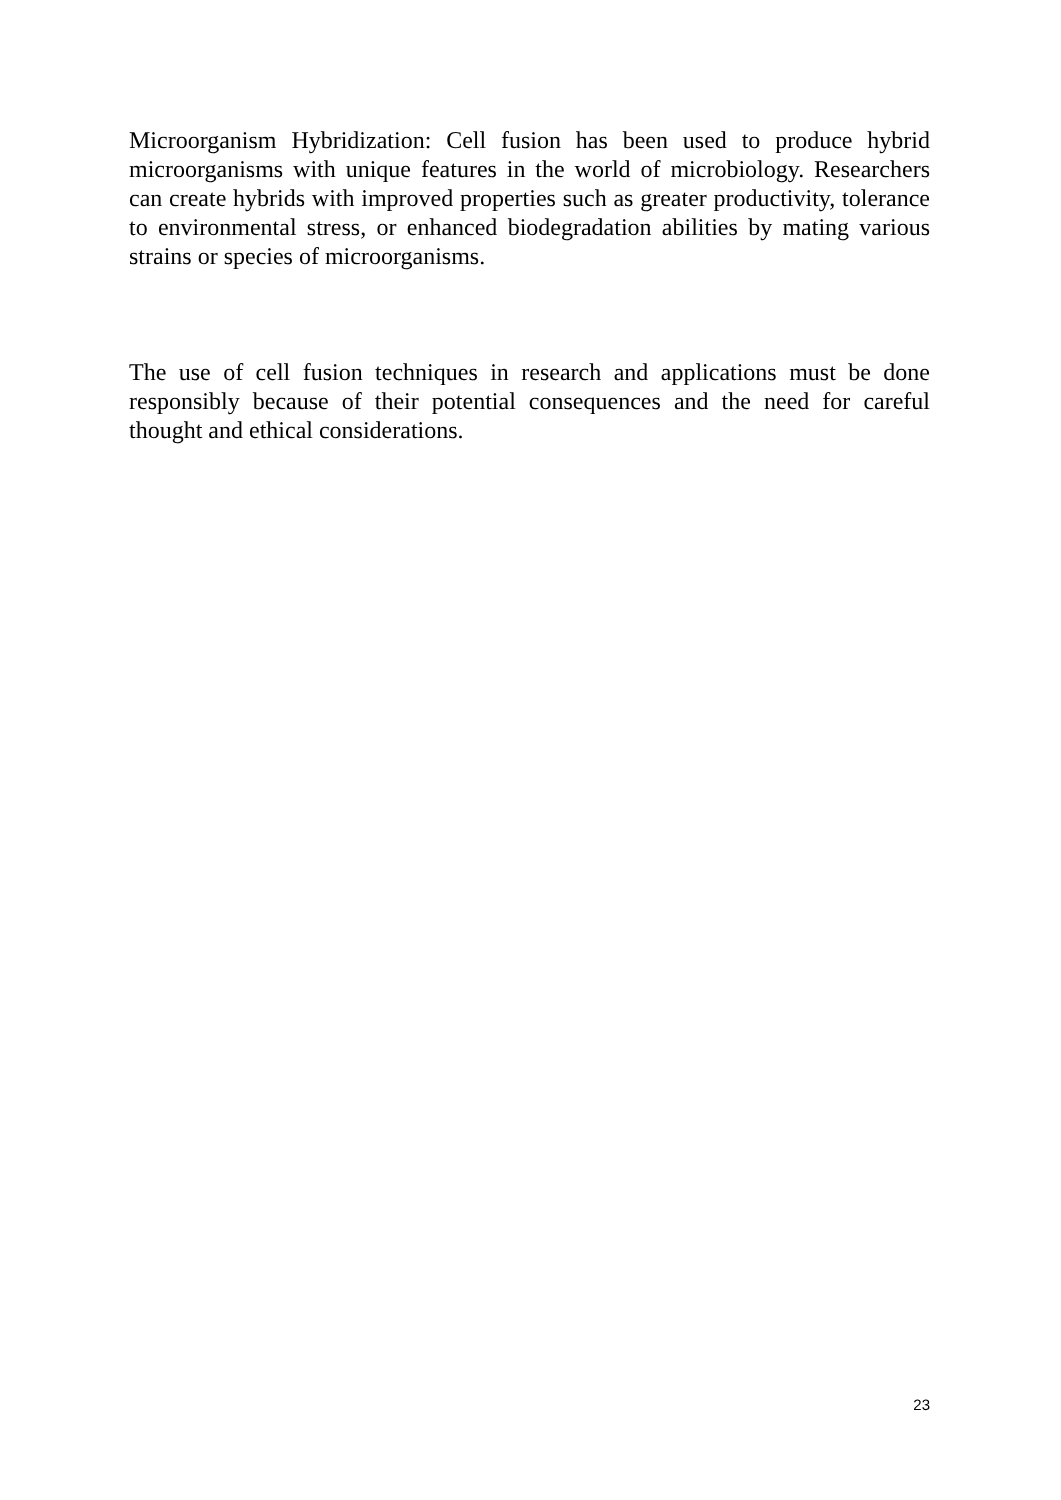Microorganism Hybridization: Cell fusion has been used to produce hybrid microorganisms with unique features in the world of microbiology. Researchers can create hybrids with improved properties such as greater productivity, tolerance to environmental stress, or enhanced biodegradation abilities by mating various strains or species of microorganisms.
The use of cell fusion techniques in research and applications must be done responsibly because of their potential consequences and the need for careful thought and ethical considerations.
23